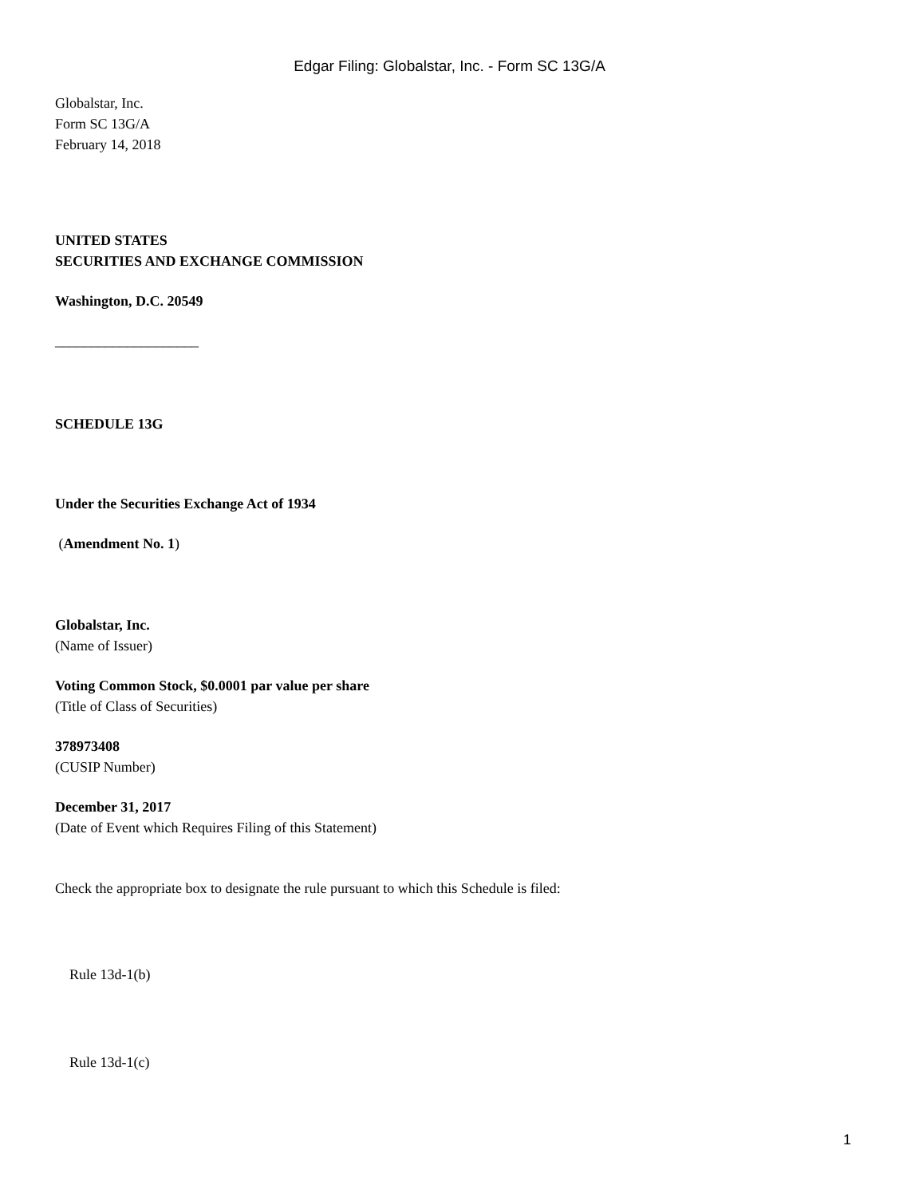Edgar Filing: Globalstar, Inc. - Form SC 13G/A
Globalstar, Inc.
Form SC 13G/A
February 14, 2018
UNITED STATES
SECURITIES AND EXCHANGE COMMISSION
Washington, D.C. 20549
____________________
SCHEDULE 13G
Under the Securities Exchange Act of 1934
(Amendment No. 1)
Globalstar, Inc.
(Name of Issuer)
Voting Common Stock, $0.0001 par value per share
(Title of Class of Securities)
378973408
(CUSIP Number)
December 31, 2017
(Date of Event which Requires Filing of this Statement)
Check the appropriate box to designate the rule pursuant to which this Schedule is filed:
Rule 13d-1(b)
Rule 13d-1(c)
1